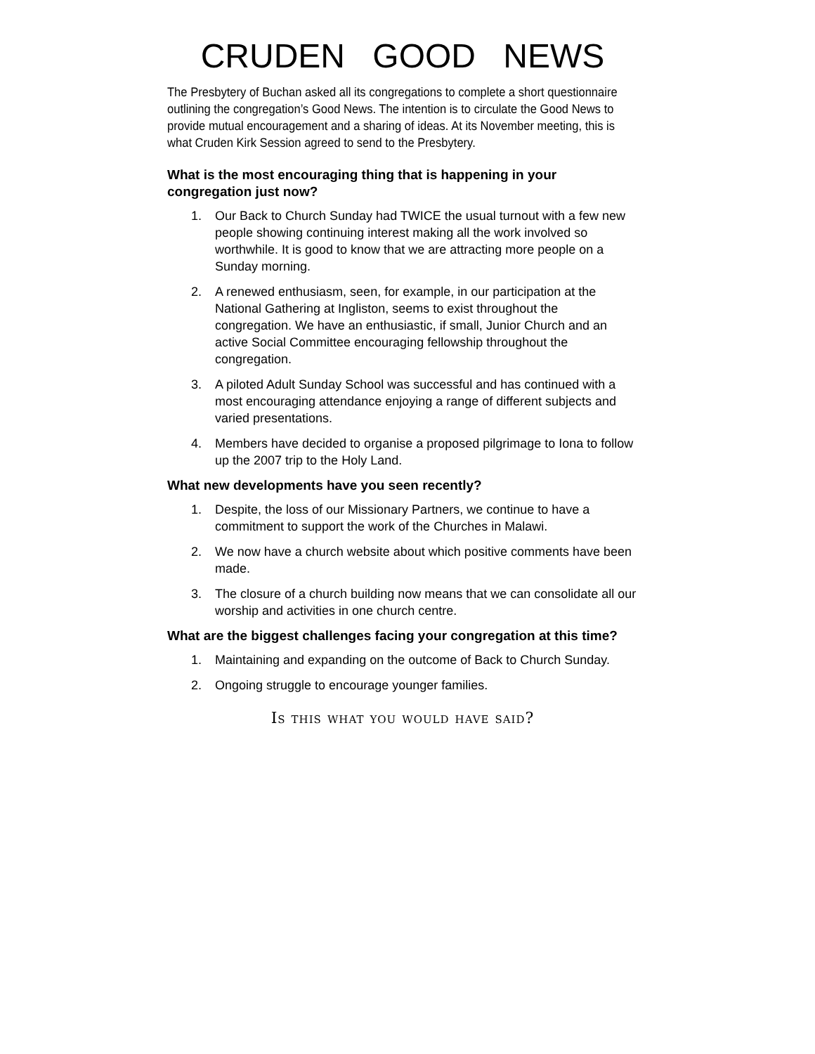CRUDEN GOOD NEWS
The Presbytery of Buchan asked all its congregations to complete a short questionnaire outlining the congregation’s Good News. The intention is to circulate the Good News to provide mutual encouragement and a sharing of ideas. At its November meeting, this is what Cruden Kirk Session agreed to send to the Presbytery.
What is the most encouraging thing that is happening in your congregation just now?
1. Our Back to Church Sunday had TWICE the usual turnout with a few new people showing continuing interest making all the work involved so worthwhile. It is good to know that we are attracting more people on a Sunday morning.
2. A renewed enthusiasm, seen, for example, in our participation at the National Gathering at Ingliston, seems to exist throughout the congregation. We have an enthusiastic, if small, Junior Church and an active Social Committee encouraging fellowship throughout the congregation.
3. A piloted Adult Sunday School was successful and has continued with a most encouraging attendance enjoying a range of different subjects and varied presentations.
4. Members have decided to organise a proposed pilgrimage to Iona to follow up the 2007 trip to the Holy Land.
What new developments have you seen recently?
1. Despite, the loss of our Missionary Partners, we continue to have a commitment to support the work of the Churches in Malawi.
2. We now have a church website about which positive comments have been made.
3. The closure of a church building now means that we can consolidate all our worship and activities in one church centre.
What are the biggest challenges facing your congregation at this time?
1. Maintaining and expanding on the outcome of Back to Church Sunday.
2. Ongoing struggle to encourage younger families.
Is this what you would have said?